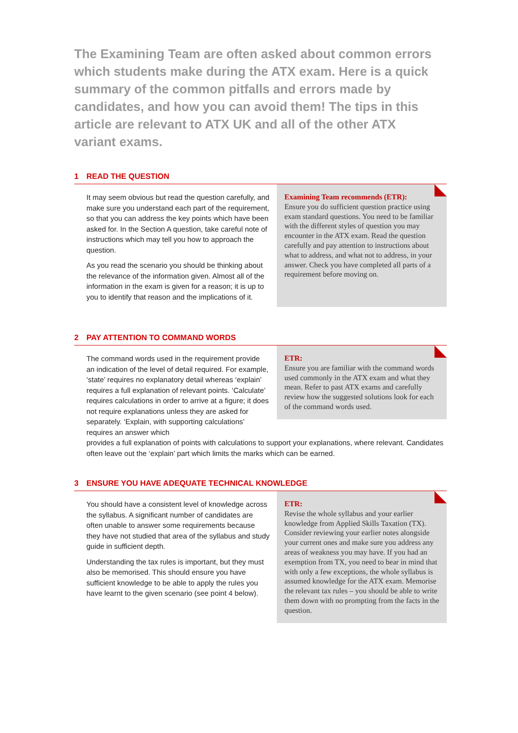The Examining Team are often asked about common errors which students make during the ATX exam. Here is a quick summary of the common pitfalls and errors made by candidates, and how you can avoid them! The tips in this article are relevant to ATX UK and all of the other ATX variant exams.
1 READ THE QUESTION
It may seem obvious but read the question carefully, and make sure you understand each part of the requirement, so that you can address the key points which have been asked for. In the Section A question, take careful note of instructions which may tell you how to approach the question.
As you read the scenario you should be thinking about the relevance of the information given. Almost all of the information in the exam is given for a reason; it is up to you to identify that reason and the implications of it.
Examining Team recommends (ETR):
Ensure you do sufficient question practice using exam standard questions. You need to be familiar with the different styles of question you may encounter in the ATX exam. Read the question carefully and pay attention to instructions about what to address, and what not to address, in your answer. Check you have completed all parts of a requirement before moving on.
2 PAY ATTENTION TO COMMAND WORDS
The command words used in the requirement provide an indication of the level of detail required. For example, ‘state’ requires no explanatory detail whereas ‘explain’ requires a full explanation of relevant points. ‘Calculate’ requires calculations in order to arrive at a figure; it does not require explanations unless they are asked for separately. ‘Explain, with supporting calculations’ requires an answer which
ETR:
Ensure you are familiar with the command words used commonly in the ATX exam and what they mean. Refer to past ATX exams and carefully review how the suggested solutions look for each of the command words used.
provides a full explanation of points with calculations to support your explanations, where relevant. Candidates often leave out the ‘explain’ part which limits the marks which can be earned.
3 ENSURE YOU HAVE ADEQUATE TECHNICAL KNOWLEDGE
You should have a consistent level of knowledge across the syllabus. A significant number of candidates are often unable to answer some requirements because they have not studied that area of the syllabus and study guide in sufficient depth.
Understanding the tax rules is important, but they must also be memorised. This should ensure you have sufficient knowledge to be able to apply the rules you have learnt to the given scenario (see point 4 below).
ETR:
Revise the whole syllabus and your earlier knowledge from Applied Skills Taxation (TX). Consider reviewing your earlier notes alongside your current ones and make sure you address any areas of weakness you may have. If you had an exemption from TX, you need to bear in mind that with only a few exceptions, the whole syllabus is assumed knowledge for the ATX exam. Memorise the relevant tax rules – you should be able to write them down with no prompting from the facts in the question.